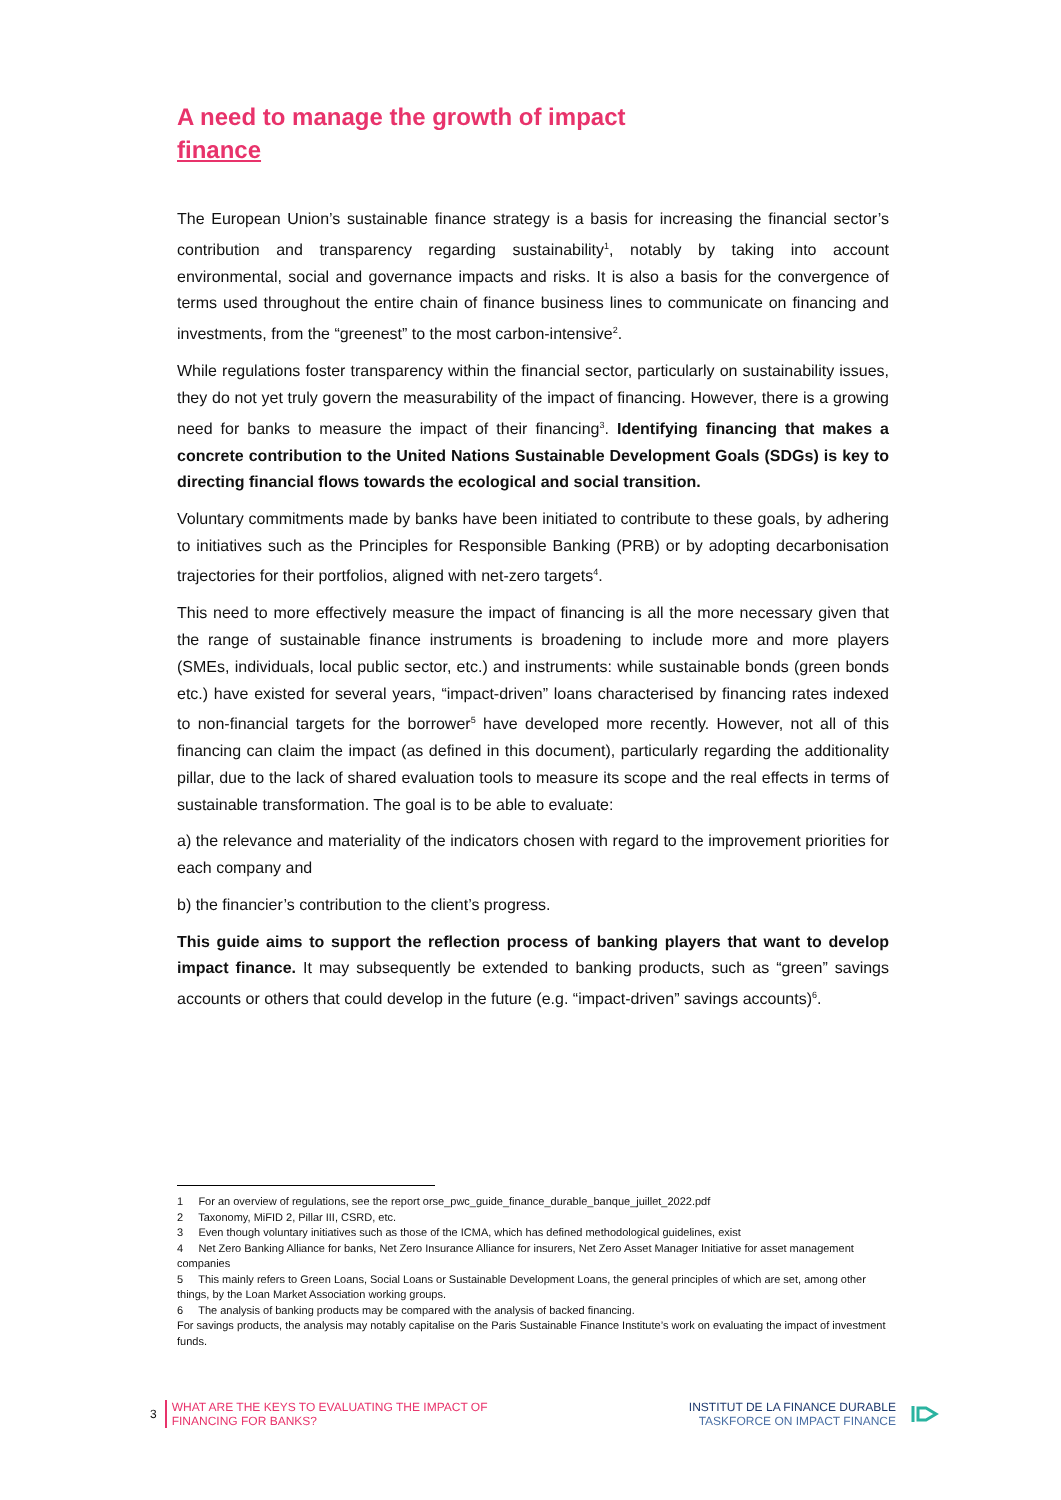A need to manage the growth of impact
finance
The European Union’s sustainable finance strategy is a basis for increasing the financial sector’s contribution and transparency regarding sustainability<sup>1</sup>, notably by taking into account environmental, social and governance impacts and risks. It is also a basis for the convergence of terms used throughout the entire chain of finance business lines to communicate on financing and investments, from the “greenest” to the most carbon-intensive<sup>2</sup>.
While regulations foster transparency within the financial sector, particularly on sustainability issues, they do not yet truly govern the measurability of the impact of financing. However, there is a growing need for banks to measure the impact of their financing<sup>3</sup>. Identifying financing that makes a concrete contribution to the United Nations Sustainable Development Goals (SDGs) is key to directing financial flows towards the ecological and social transition.
Voluntary commitments made by banks have been initiated to contribute to these goals, by adhering to initiatives such as the Principles for Responsible Banking (PRB) or by adopting decarbonisation trajectories for their portfolios, aligned with net-zero targets<sup>4</sup>.
This need to more effectively measure the impact of financing is all the more necessary given that the range of sustainable finance instruments is broadening to include more and more players (SMEs, individuals, local public sector, etc.) and instruments: while sustainable bonds (green bonds etc.) have existed for several years, “impact-driven” loans characterised by financing rates indexed to non-financial targets for the borrower<sup>5</sup> have developed more recently. However, not all of this financing can claim the impact (as defined in this document), particularly regarding the additionality pillar, due to the lack of shared evaluation tools to measure its scope and the real effects in terms of sustainable transformation. The goal is to be able to evaluate:
a) the relevance and materiality of the indicators chosen with regard to the improvement priorities for each company and
b) the financier’s contribution to the client’s progress.
This guide aims to support the reflection process of banking players that want to develop impact finance. It may subsequently be extended to banking products, such as “green” savings accounts or others that could develop in the future (e.g. “impact-driven” savings accounts)<sup>6</sup>.
1 For an overview of regulations, see the report orse_pwc_guide_finance_durable_banque_juillet_2022.pdf
2 Taxonomy, MiFID 2, Pillar III, CSRD, etc.
3 Even though voluntary initiatives such as those of the ICMA, which has defined methodological guidelines, exist
4 Net Zero Banking Alliance for banks, Net Zero Insurance Alliance for insurers, Net Zero Asset Manager Initiative for asset management companies
5 This mainly refers to Green Loans, Social Loans or Sustainable Development Loans, the general principles of which are set, among other things, by the Loan Market Association working groups.
6 The analysis of banking products may be compared with the analysis of backed financing.
For savings products, the analysis may notably capitalise on the Paris Sustainable Finance Institute’s work on evaluating the impact of investment funds.
3 WHAT ARE THE KEYS TO EVALUATING THE IMPACT OF
FINANCING FOR BANKS?
INSTITUT DE LA FINANCE DURABLE
TASKFORCE ON IMPACT FINANCE